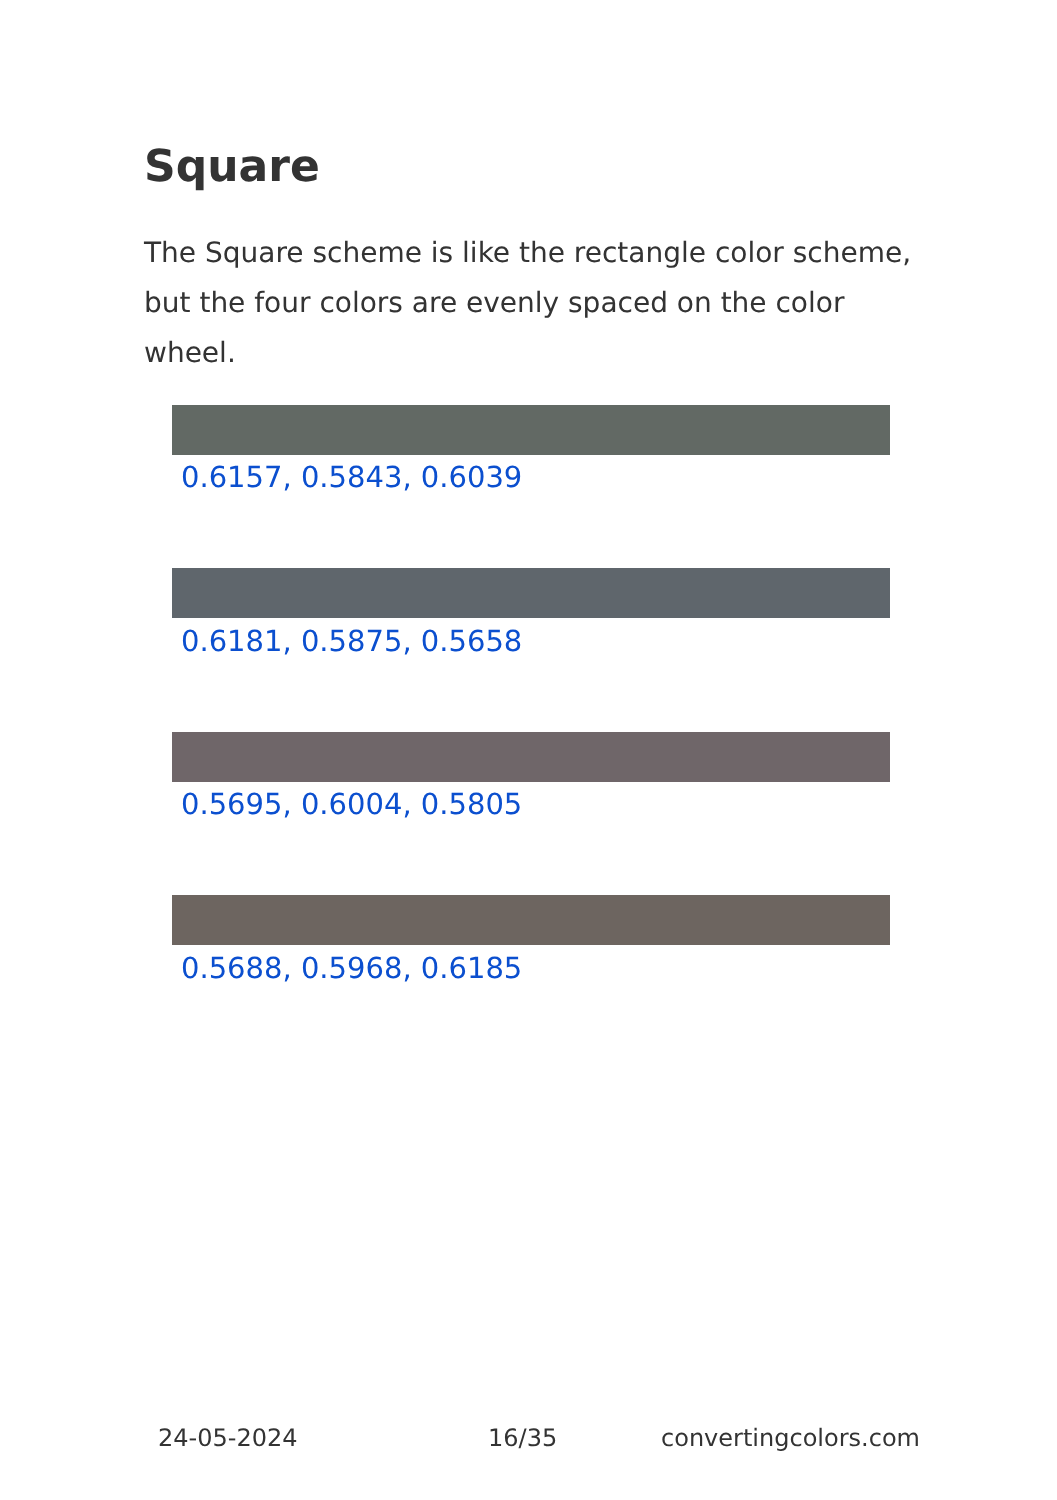Square
The Square scheme is like the rectangle color scheme, but the four colors are evenly spaced on the color wheel.
0.6157, 0.5843, 0.6039
0.6181, 0.5875, 0.5658
0.5695, 0.6004, 0.5805
0.5688, 0.5968, 0.6185
24-05-2024 16/35 convertingcolors.com